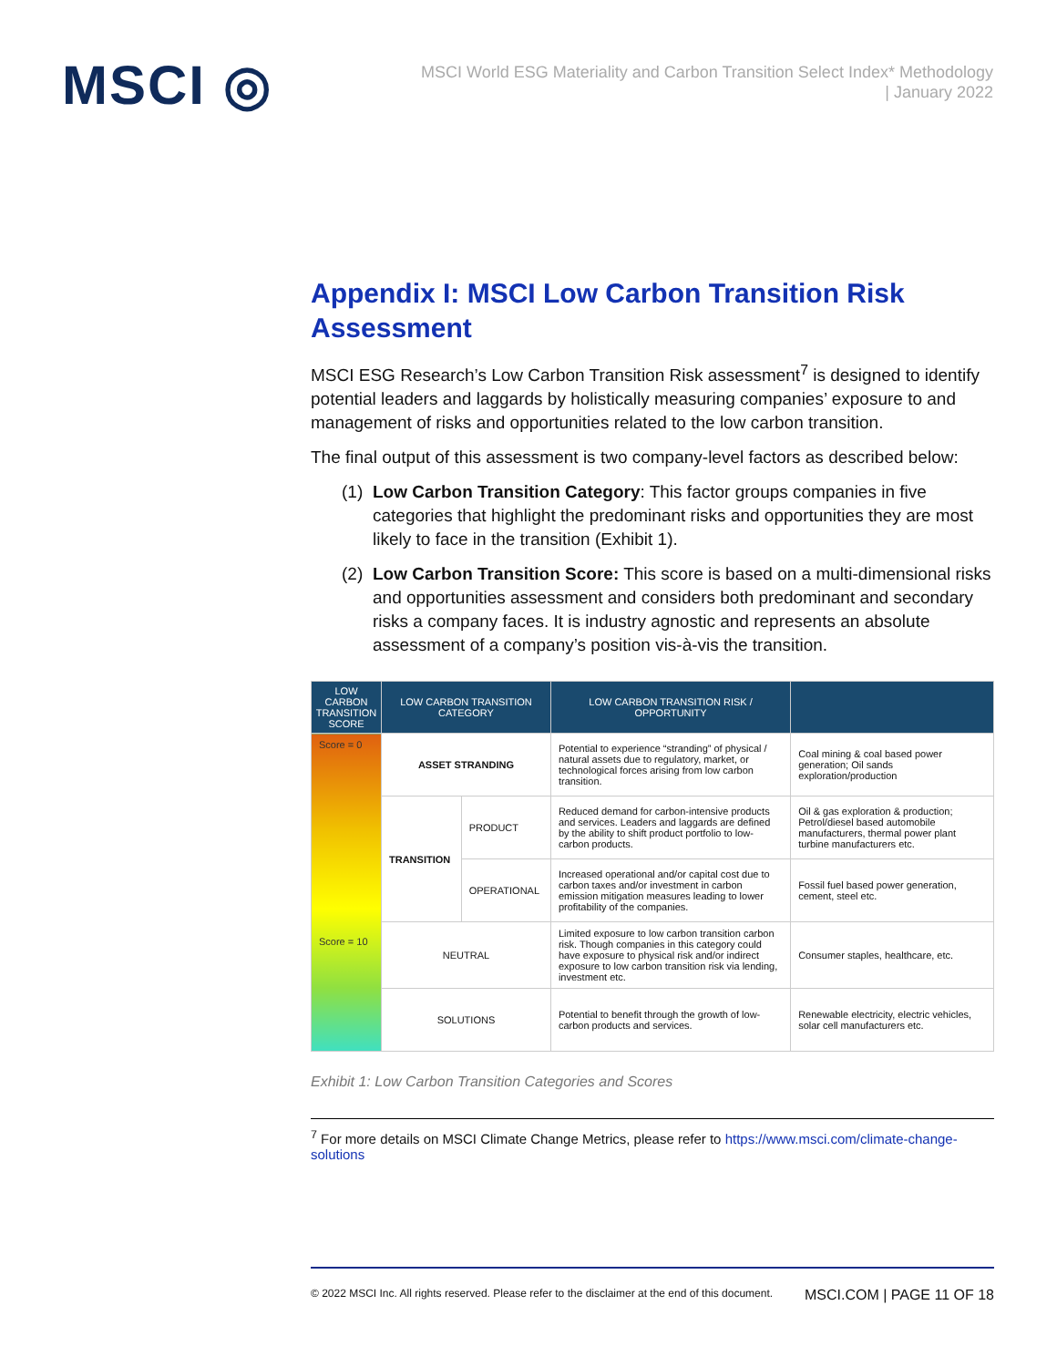MSCI ◎
MSCI World ESG Materiality and Carbon Transition Select Index* Methodology
| January 2022
Appendix I: MSCI Low Carbon Transition Risk Assessment
MSCI ESG Research’s Low Carbon Transition Risk assessment<sup>7</sup> is designed to identify potential leaders and laggards by holistically measuring companies’ exposure to and management of risks and opportunities related to the low carbon transition.
The final output of this assessment is two company-level factors as described below:
(1)
Low Carbon Transition Category: This factor groups companies in five categories that highlight the predominant risks and opportunities they are most likely to face in the transition (Exhibit 1).
(2)
Low Carbon Transition Score: This score is based on a multi-dimensional risks and opportunities assessment and considers both predominant and secondary risks a company faces. It is industry agnostic and represents an absolute assessment of a company’s position vis-à-vis the transition.
| LOW CARBON TRANSITION SCORE | LOW CARBON TRANSITION CATEGORY | | LOW CARBON TRANSITION RISK / OPPORTUNITY | |
| --- | --- | --- | --- | --- |
| Score = 0 Score = 10 | ASSET STRANDING | | Potential to experience “stranding” of physical / natural assets due to regulatory, market, or technological forces arising from low carbon transition. | Coal mining & coal based power generation; Oil sands exploration/production |
| | TRANSITION | PRODUCT | Reduced demand for carbon-intensive products and services. Leaders and laggards are defined by the ability to shift product portfolio to low-carbon products. | Oil & gas exploration & production; Petrol/diesel based automobile manufacturers, thermal power plant turbine manufacturers etc. |
| | | OPERATIONAL | Increased operational and/or capital cost due to carbon taxes and/or investment in carbon emission mitigation measures leading to lower profitability of the companies. | Fossil fuel based power generation, cement, steel etc. |
| | NEUTRAL | | Limited exposure to low carbon transition carbon risk. Though companies in this category could have exposure to physical risk and/or indirect exposure to low carbon transition risk via lending, investment etc. | Consumer staples, healthcare, etc. |
| | SOLUTIONS | | Potential to benefit through the growth of low-carbon products and services. | Renewable electricity, electric vehicles, solar cell manufacturers etc. |
Exhibit 1: Low Carbon Transition Categories and Scores
<sup>7</sup> For more details on MSCI Climate Change Metrics, please refer to https://www.msci.com/climate-change-solutions
© 2022 MSCI Inc. All rights reserved. Please refer to the disclaimer at the end of this document. MSCI.COM | PAGE 11 OF 18